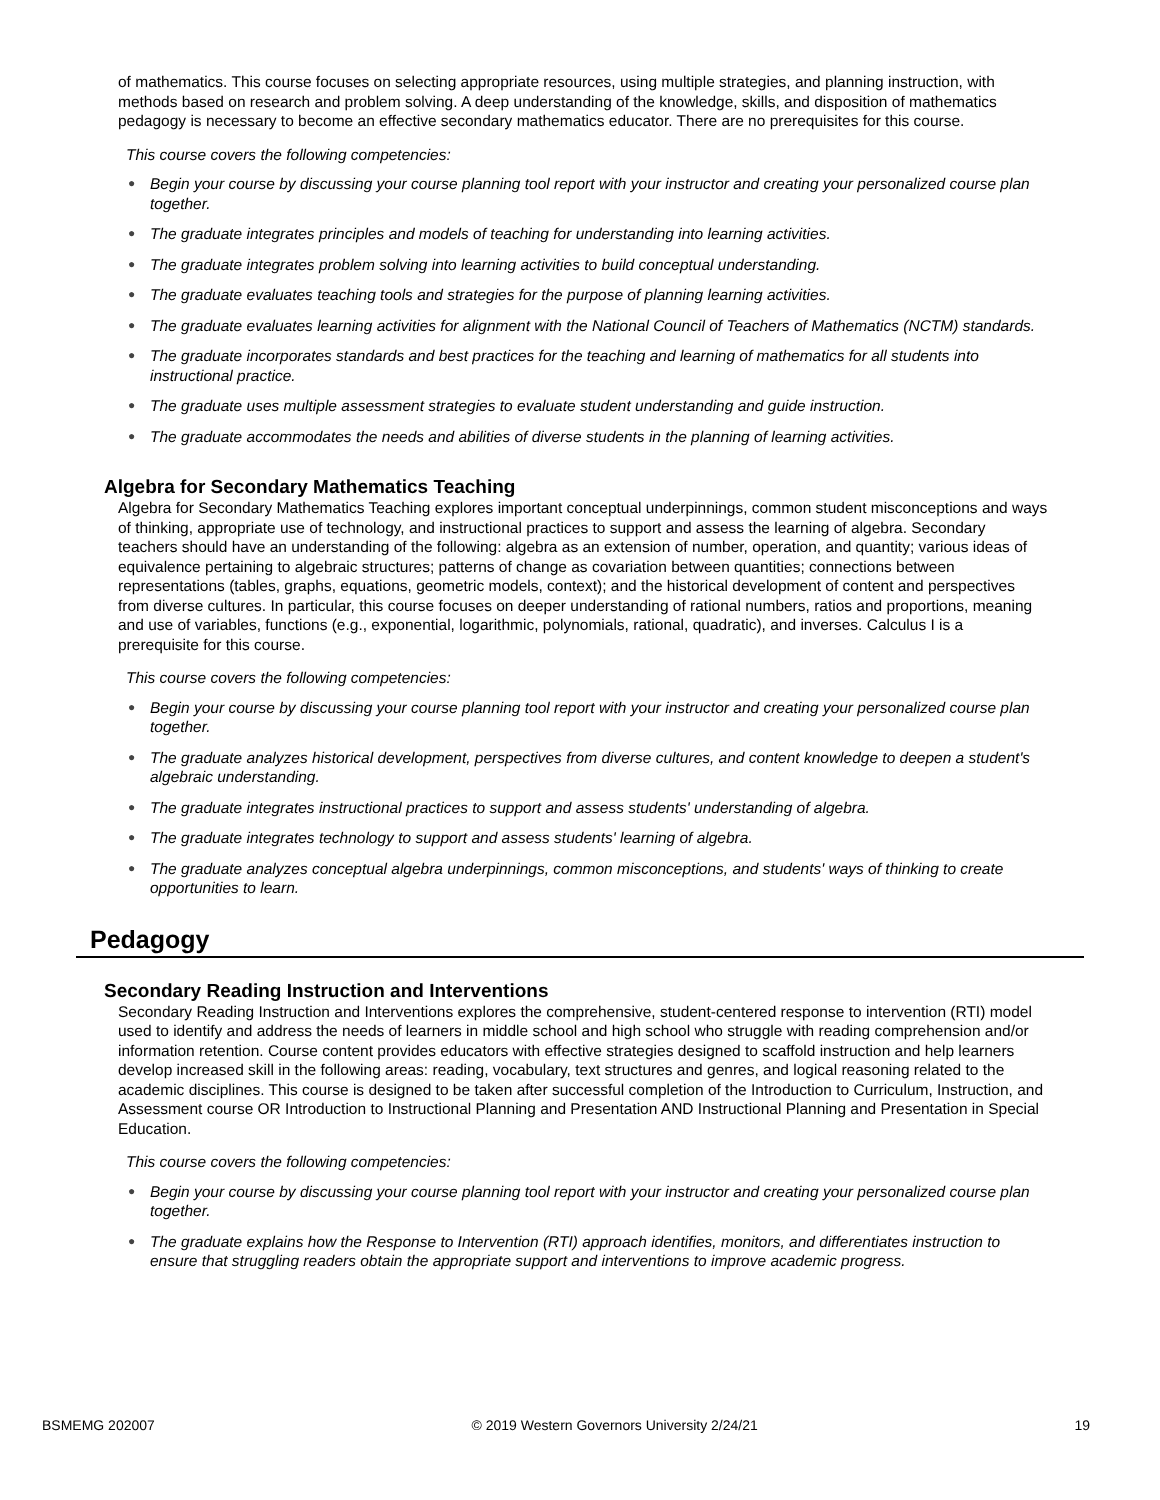of mathematics. This course focuses on selecting appropriate resources, using multiple strategies, and planning instruction, with methods based on research and problem solving. A deep understanding of the knowledge, skills, and disposition of mathematics pedagogy is necessary to become an effective secondary mathematics educator. There are no prerequisites for this course.
This course covers the following competencies:
Begin your course by discussing your course planning tool report with your instructor and creating your personalized course plan together.
The graduate integrates principles and models of teaching for understanding into learning activities.
The graduate integrates problem solving into learning activities to build conceptual understanding.
The graduate evaluates teaching tools and strategies for the purpose of planning learning activities.
The graduate evaluates learning activities for alignment with the National Council of Teachers of Mathematics (NCTM) standards.
The graduate incorporates standards and best practices for the teaching and learning of mathematics for all students into instructional practice.
The graduate uses multiple assessment strategies to evaluate student understanding and guide instruction.
The graduate accommodates the needs and abilities of diverse students in the planning of learning activities.
Algebra for Secondary Mathematics Teaching
Algebra for Secondary Mathematics Teaching explores important conceptual underpinnings, common student misconceptions and ways of thinking, appropriate use of technology, and instructional practices to support and assess the learning of algebra. Secondary teachers should have an understanding of the following: algebra as an extension of number, operation, and quantity; various ideas of equivalence pertaining to algebraic structures; patterns of change as covariation between quantities; connections between representations (tables, graphs, equations, geometric models, context); and the historical development of content and perspectives from diverse cultures. In particular, this course focuses on deeper understanding of rational numbers, ratios and proportions, meaning and use of variables, functions (e.g., exponential, logarithmic, polynomials, rational, quadratic), and inverses. Calculus I is a prerequisite for this course.
This course covers the following competencies:
Begin your course by discussing your course planning tool report with your instructor and creating your personalized course plan together.
The graduate analyzes historical development, perspectives from diverse cultures, and content knowledge to deepen a student's algebraic understanding.
The graduate integrates instructional practices to support and assess students' understanding of algebra.
The graduate integrates technology to support and assess students' learning of algebra.
The graduate analyzes conceptual algebra underpinnings, common misconceptions, and students' ways of thinking to create opportunities to learn.
Pedagogy
Secondary Reading Instruction and Interventions
Secondary Reading Instruction and Interventions explores the comprehensive, student-centered response to intervention (RTI) model used to identify and address the needs of learners in middle school and high school who struggle with reading comprehension and/or information retention. Course content provides educators with effective strategies designed to scaffold instruction and help learners develop increased skill in the following areas: reading, vocabulary, text structures and genres, and logical reasoning related to the academic disciplines. This course is designed to be taken after successful completion of the Introduction to Curriculum, Instruction, and Assessment course OR Introduction to Instructional Planning and Presentation AND Instructional Planning and Presentation in Special Education.
This course covers the following competencies:
Begin your course by discussing your course planning tool report with your instructor and creating your personalized course plan together.
The graduate explains how the Response to Intervention (RTI) approach identifies, monitors, and differentiates instruction to ensure that struggling readers obtain the appropriate support and interventions to improve academic progress.
BSMEMG 202007 © 2019 Western Governors University 2/24/21 19